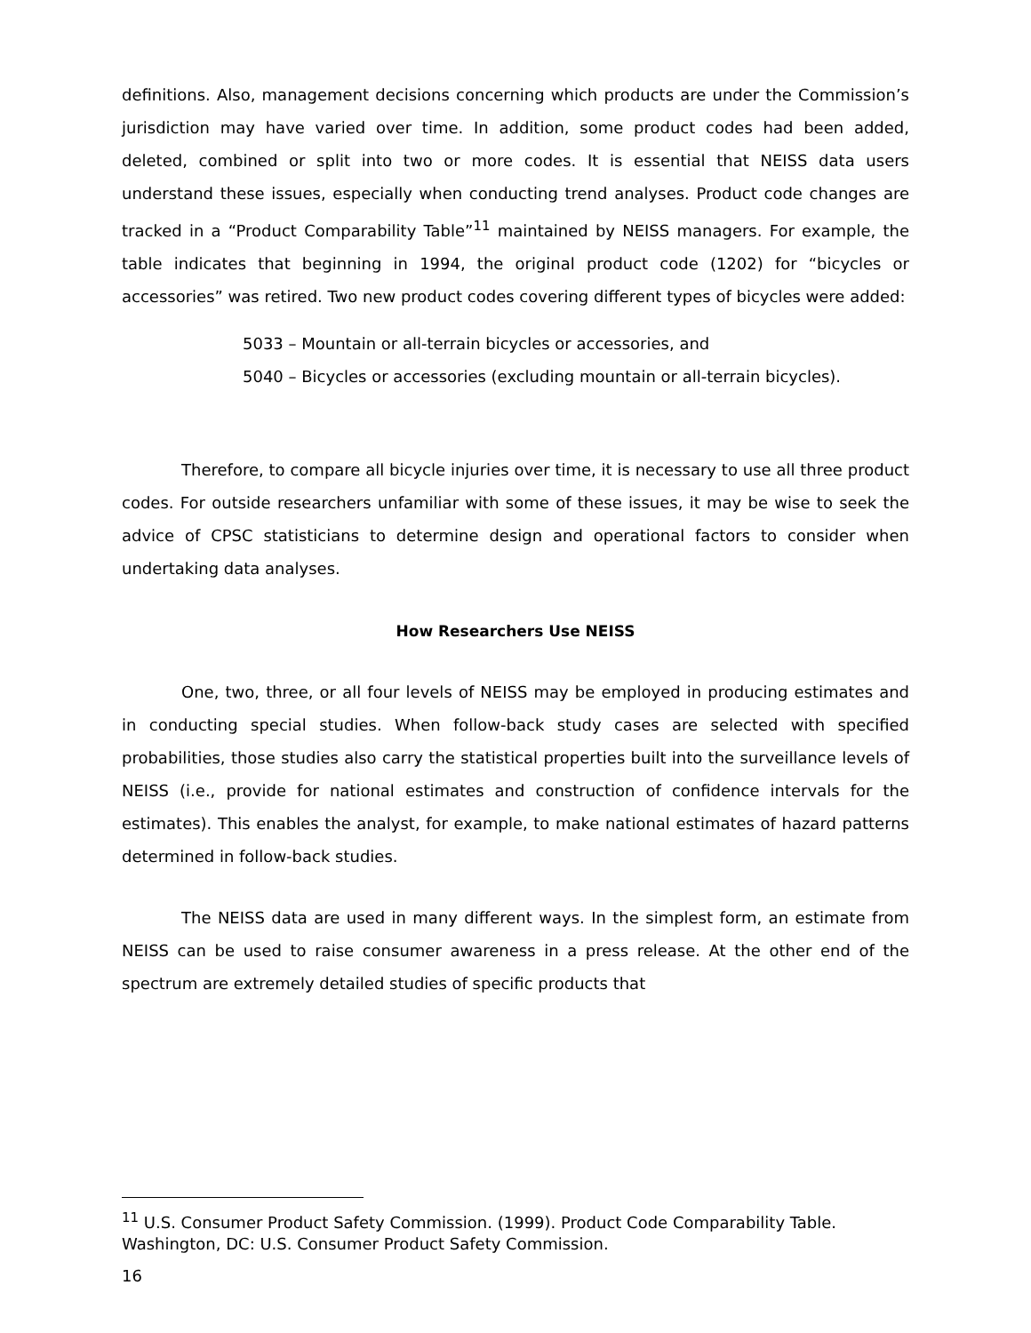definitions. Also, management decisions concerning which products are under the Commission’s jurisdiction may have varied over time. In addition, some product codes had been added, deleted, combined or split into two or more codes. It is essential that NEISS data users understand these issues, especially when conducting trend analyses. Product code changes are tracked in a “Product Comparability Table”<sup>11</sup> maintained by NEISS managers. For example, the table indicates that beginning in 1994, the original product code (1202) for “bicycles or accessories” was retired. Two new product codes covering different types of bicycles were added:
5033 – Mountain or all-terrain bicycles or accessories, and
5040 – Bicycles or accessories (excluding mountain or all-terrain bicycles).
Therefore, to compare all bicycle injuries over time, it is necessary to use all three product codes. For outside researchers unfamiliar with some of these issues, it may be wise to seek the advice of CPSC statisticians to determine design and operational factors to consider when undertaking data analyses.
How Researchers Use NEISS
One, two, three, or all four levels of NEISS may be employed in producing estimates and in conducting special studies. When follow-back study cases are selected with specified probabilities, those studies also carry the statistical properties built into the surveillance levels of NEISS (i.e., provide for national estimates and construction of confidence intervals for the estimates). This enables the analyst, for example, to make national estimates of hazard patterns determined in follow-back studies.
The NEISS data are used in many different ways. In the simplest form, an estimate from NEISS can be used to raise consumer awareness in a press release. At the other end of the spectrum are extremely detailed studies of specific products that
<sup>11</sup> U.S. Consumer Product Safety Commission. (1999). Product Code Comparability Table. Washington, DC: U.S. Consumer Product Safety Commission.
16